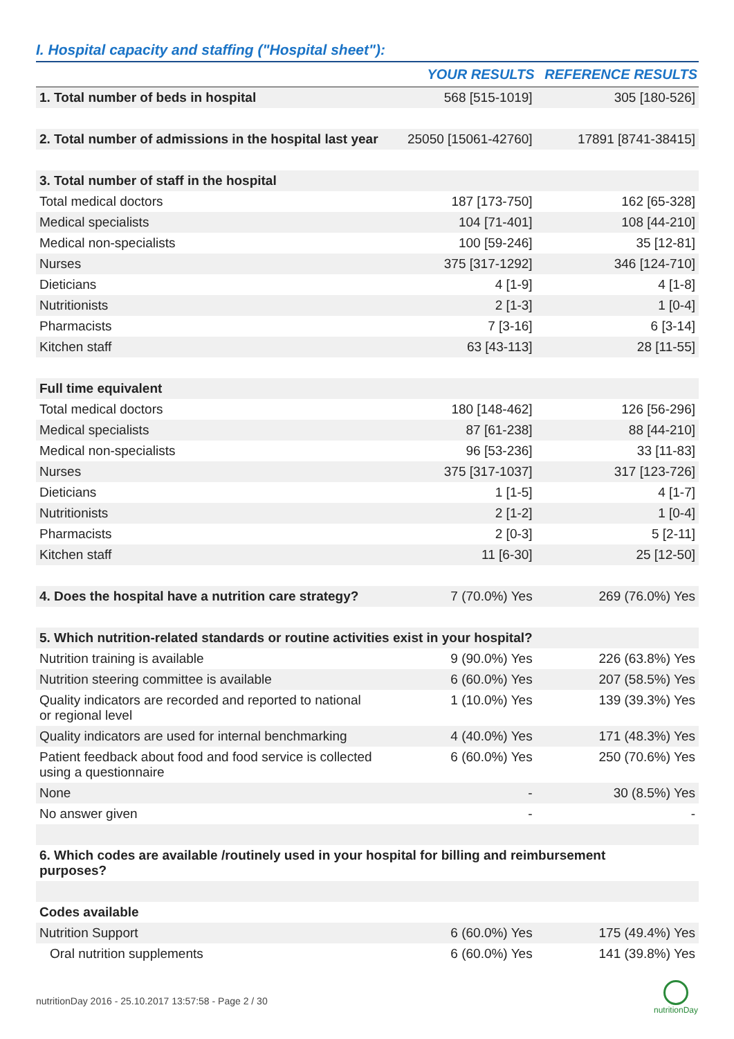I. Hospital capacity and staffing ("Hospital sheet"):
| | YOUR RESULTS | REFERENCE RESULTS |
| --- | --- | --- |
| 1. Total number of beds in hospital | 568 [515-1019] | 305 [180-526] |
| 2. Total number of admissions in the hospital last year | 25050 [15061-42760] | 17891 [8741-38415] |
| 3. Total number of staff in the hospital | | |
| Total medical doctors | 187 [173-750] | 162 [65-328] |
| Medical specialists | 104 [71-401] | 108 [44-210] |
| Medical non-specialists | 100 [59-246] | 35 [12-81] |
| Nurses | 375 [317-1292] | 346 [124-710] |
| Dieticians | 4 [1-9] | 4 [1-8] |
| Nutritionists | 2 [1-3] | 1 [0-4] |
| Pharmacists | 7 [3-16] | 6 [3-14] |
| Kitchen staff | 63 [43-113] | 28 [11-55] |
| Full time equivalent | | |
| Total medical doctors | 180 [148-462] | 126 [56-296] |
| Medical specialists | 87 [61-238] | 88 [44-210] |
| Medical non-specialists | 96 [53-236] | 33 [11-83] |
| Nurses | 375 [317-1037] | 317 [123-726] |
| Dieticians | 1 [1-5] | 4 [1-7] |
| Nutritionists | 2 [1-2] | 1 [0-4] |
| Pharmacists | 2 [0-3] | 5 [2-11] |
| Kitchen staff | 11 [6-30] | 25 [12-50] |
| 4. Does the hospital have a nutrition care strategy? | 7 (70.0%) Yes | 269 (76.0%) Yes |
| 5. Which nutrition-related standards or routine activities exist in your hospital? | | |
| Nutrition training is available | 9 (90.0%) Yes | 226 (63.8%) Yes |
| Nutrition steering committee is available | 6 (60.0%) Yes | 207 (58.5%) Yes |
| Quality indicators are recorded and reported to national or regional level | 1 (10.0%) Yes | 139 (39.3%) Yes |
| Quality indicators are used for internal benchmarking | 4 (40.0%) Yes | 171 (48.3%) Yes |
| Patient feedback about food and food service is collected using a questionnaire | 6 (60.0%) Yes | 250 (70.6%) Yes |
| None | - | 30 (8.5%) Yes |
| No answer given | - | - |
| 6. Which codes are available /routinely used in your hospital for billing and reimbursement purposes? | | |
| Codes available | | |
| Nutrition Support | 6 (60.0%) Yes | 175 (49.4%) Yes |
| Oral nutrition supplements | 6 (60.0%) Yes | 141 (39.8%) Yes |
nutritionDay 2016 - 25.10.2017 13:57:58 - Page 2 / 30
nutritionDay